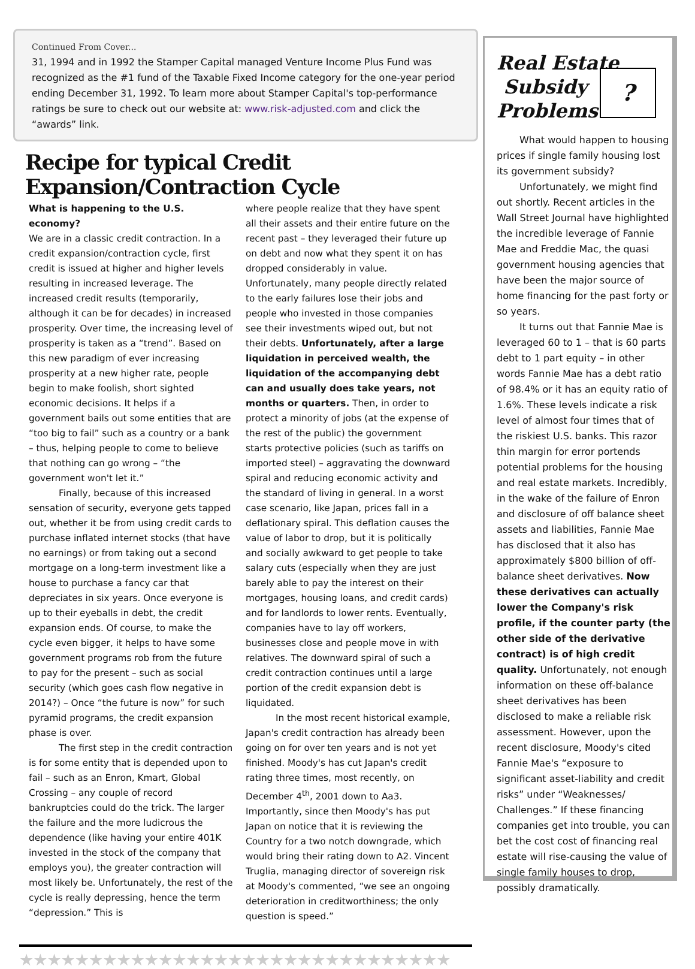Continued From Cover...
31, 1994 and in 1992 the Stamper Capital managed Venture Income Plus Fund was recognized as the #1 fund of the Taxable Fixed Income category for the one-year period ending December 31, 1992. To learn more about Stamper Capital's top-performance ratings be sure to check out our website at: www.risk-adjusted.com and click the “awards” link.
Recipe for typical Credit Expansion/Contraction Cycle
What is happening to the U.S. economy?
We are in a classic credit contraction. In a credit expansion/contraction cycle, first credit is issued at higher and higher levels resulting in increased leverage. The increased credit results (temporarily, although it can be for decades) in increased prosperity. Over time, the increasing level of prosperity is taken as a “trend”. Based on this new paradigm of ever increasing prosperity at a new higher rate, people begin to make foolish, short sighted economic decisions. It helps if a government bails out some entities that are “too big to fail” such as a country or a bank – thus, helping people to come to believe that nothing can go wrong – “the government won't let it.”
Finally, because of this increased sensation of security, everyone gets tapped out, whether it be from using credit cards to purchase inflated internet stocks (that have no earnings) or from taking out a second mortgage on a long-term investment like a house to purchase a fancy car that depreciates in six years. Once everyone is up to their eyeballs in debt, the credit expansion ends. Of course, to make the cycle even bigger, it helps to have some government programs rob from the future to pay for the present – such as social security (which goes cash flow negative in 2014?) – Once “the future is now” for such pyramid programs, the credit expansion phase is over.
The first step in the credit contraction is for some entity that is depended upon to fail – such as an Enron, Kmart, Global Crossing – any couple of record bankruptcies could do the trick. The larger the failure and the more ludicrous the dependence (like having your entire 401K invested in the stock of the company that employs you), the greater contraction will most likely be. Unfortunately, the rest of the cycle is really depressing, hence the term “depression.” This is
where people realize that they have spent all their assets and their entire future on the recent past – they leveraged their future up on debt and now what they spent it on has dropped considerably in value. Unfortunately, many people directly related to the early failures lose their jobs and people who invested in those companies see their investments wiped out, but not their debts. Unfortunately, after a large liquidation in perceived wealth, the liquidation of the accompanying debt can and usually does take years, not months or quarters. Then, in order to protect a minority of jobs (at the expense of the rest of the public) the government starts protective policies (such as tariffs on imported steel) – aggravating the downward spiral and reducing economic activity and the standard of living in general. In a worst case scenario, like Japan, prices fall in a deflationary spiral. This deflation causes the value of labor to drop, but it is politically and socially awkward to get people to take salary cuts (especially when they are just barely able to pay the interest on their mortgages, housing loans, and credit cards) and for landlords to lower rents. Eventually, companies have to lay off workers, businesses close and people move in with relatives. The downward spiral of such a credit contraction continues until a large portion of the credit expansion debt is liquidated.
In the most recent historical example, Japan's credit contraction has already been going on for over ten years and is not yet finished. Moody's has cut Japan's credit rating three times, most recently, on December 4<sup>th</sup>, 2001 down to Aa3. Importantly, since then Moody's has put Japan on notice that it is reviewing the Country for a two notch downgrade, which would bring their rating down to A2. Vincent Truglia, managing director of sovereign risk at Moody's commented, “we see an ongoing deterioration in creditworthiness; the only question is speed.”
★★★★★★★★★★★★★★★★★★★★★★★★★★★★★★★
Real Estate
Subsidy
Problems?
?
What would happen to housing prices if single family housing lost its government subsidy?
Unfortunately, we might find out shortly. Recent articles in the Wall Street Journal have highlighted the incredible leverage of Fannie Mae and Freddie Mac, the quasi government housing agencies that have been the major source of home financing for the past forty or so years.
It turns out that Fannie Mae is leveraged 60 to 1 – that is 60 parts debt to 1 part equity – in other words Fannie Mae has a debt ratio of 98.4% or it has an equity ratio of 1.6%. These levels indicate a risk level of almost four times that of the riskiest U.S. banks. This razor thin margin for error portends potential problems for the housing and real estate markets. Incredibly, in the wake of the failure of Enron and disclosure of off balance sheet assets and liabilities, Fannie Mae has disclosed that it also has approximately $800 billion of off-balance sheet derivatives. Now these derivatives can actually lower the Company's risk profile, if the counter party (the other side of the derivative contract) is of high credit quality. Unfortunately, not enough information on these off-balance sheet derivatives has been disclosed to make a reliable risk assessment. However, upon the recent disclosure, Moody's cited Fannie Mae's “exposure to significant asset-liability and credit risks” under “Weaknesses/ Challenges.” If these financing companies get into trouble, you can bet the cost cost of financing real estate will rise-causing the value of single family houses to drop, possibly dramatically.